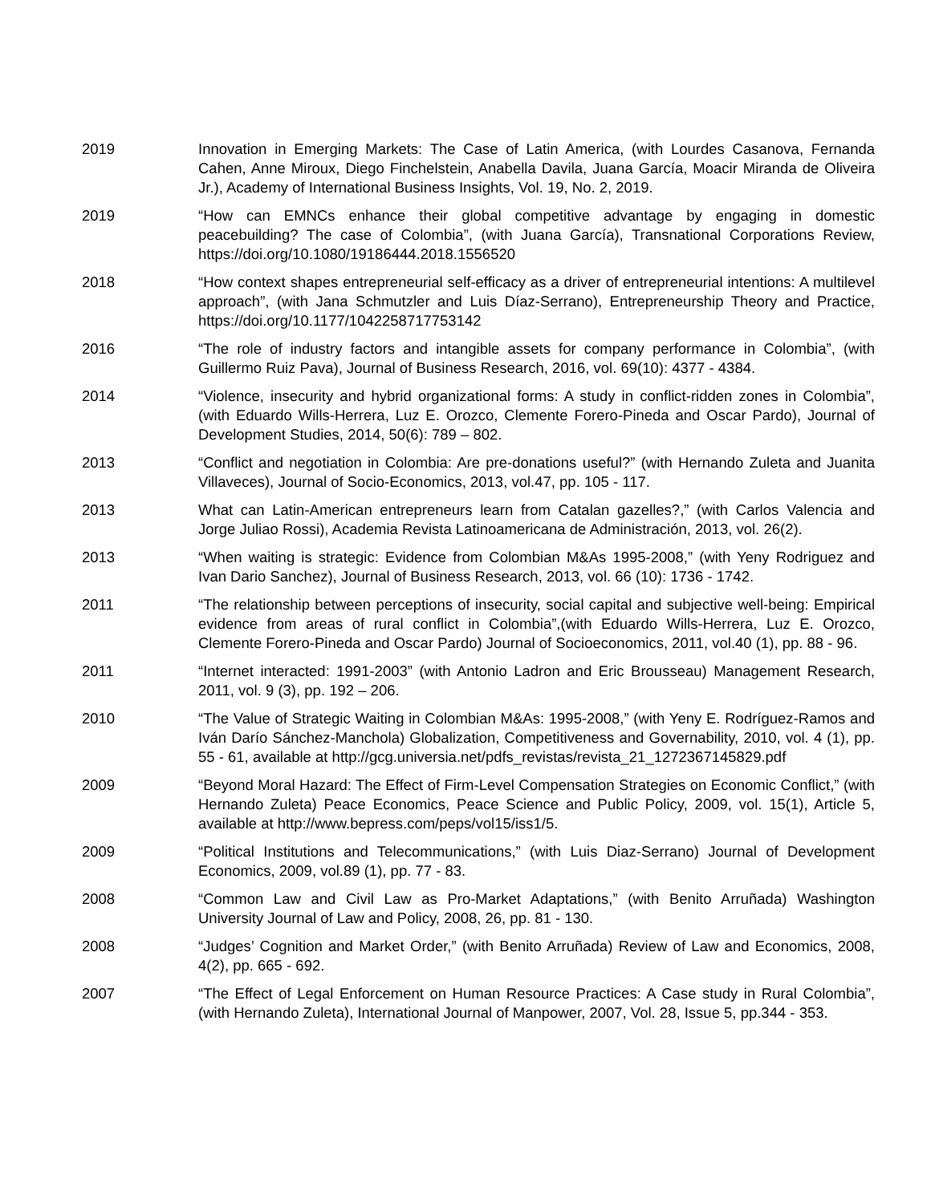2019 Innovation in Emerging Markets: The Case of Latin America, (with Lourdes Casanova, Fernanda Cahen, Anne Miroux, Diego Finchelstein, Anabella Davila, Juana García, Moacir Miranda de Oliveira Jr.), Academy of International Business Insights, Vol. 19, No. 2, 2019.
2019 “How can EMNCs enhance their global competitive advantage by engaging in domestic peacebuilding? The case of Colombia”, (with Juana García), Transnational Corporations Review, https://doi.org/10.1080/19186444.2018.1556520
2018 “How context shapes entrepreneurial self-efficacy as a driver of entrepreneurial intentions: A multilevel approach”, (with Jana Schmutzler and Luis Díaz-Serrano), Entrepreneurship Theory and Practice, https://doi.org/10.1177/1042258717753142
2016 “The role of industry factors and intangible assets for company performance in Colombia”, (with Guillermo Ruiz Pava), Journal of Business Research, 2016, vol. 69(10): 4377 - 4384.
2014 “Violence, insecurity and hybrid organizational forms: A study in conflict-ridden zones in Colombia”, (with Eduardo Wills-Herrera, Luz E. Orozco, Clemente Forero-Pineda and Oscar Pardo), Journal of Development Studies, 2014, 50(6): 789 – 802.
2013 “Conflict and negotiation in Colombia: Are pre-donations useful?” (with Hernando Zuleta and Juanita Villaveces), Journal of Socio-Economics, 2013, vol.47, pp. 105 - 117.
2013 What can Latin-American entrepreneurs learn from Catalan gazelles?,” (with Carlos Valencia and Jorge Juliao Rossi), Academia Revista Latinoamericana de Administración, 2013, vol. 26(2).
2013 “When waiting is strategic: Evidence from Colombian M&As 1995-2008,” (with Yeny Rodriguez and Ivan Dario Sanchez), Journal of Business Research, 2013, vol. 66 (10): 1736 - 1742.
2011 “The relationship between perceptions of insecurity, social capital and subjective well-being: Empirical evidence from areas of rural conflict in Colombia”,(with Eduardo Wills-Herrera, Luz E. Orozco, Clemente Forero-Pineda and Oscar Pardo) Journal of Socioeconomics, 2011, vol.40 (1), pp. 88 - 96.
2011 “Internet interacted: 1991-2003” (with Antonio Ladron and Eric Brousseau) Management Research, 2011, vol. 9 (3), pp. 192 – 206.
2010 “The Value of Strategic Waiting in Colombian M&As: 1995-2008,” (with Yeny E. Rodríguez-Ramos and Iván Darío Sánchez-Manchola) Globalization, Competitiveness and Governability, 2010, vol. 4 (1), pp. 55 - 61, available at http://gcg.universia.net/pdfs_revistas/revista_21_1272367145829.pdf
2009 “Beyond Moral Hazard: The Effect of Firm-Level Compensation Strategies on Economic Conflict,” (with Hernando Zuleta) Peace Economics, Peace Science and Public Policy, 2009, vol. 15(1), Article 5, available at http://www.bepress.com/peps/vol15/iss1/5.
2009 “Political Institutions and Telecommunications,” (with Luis Diaz-Serrano) Journal of Development Economics, 2009, vol.89 (1), pp. 77 - 83.
2008 “Common Law and Civil Law as Pro-Market Adaptations,” (with Benito Arruñada) Washington University Journal of Law and Policy, 2008, 26, pp. 81 - 130.
2008 “Judges’ Cognition and Market Order,” (with Benito Arruñada) Review of Law and Economics, 2008, 4(2), pp. 665 - 692.
2007 “The Effect of Legal Enforcement on Human Resource Practices: A Case study in Rural Colombia”, (with Hernando Zuleta), International Journal of Manpower, 2007, Vol. 28, Issue 5, pp.344 - 353.